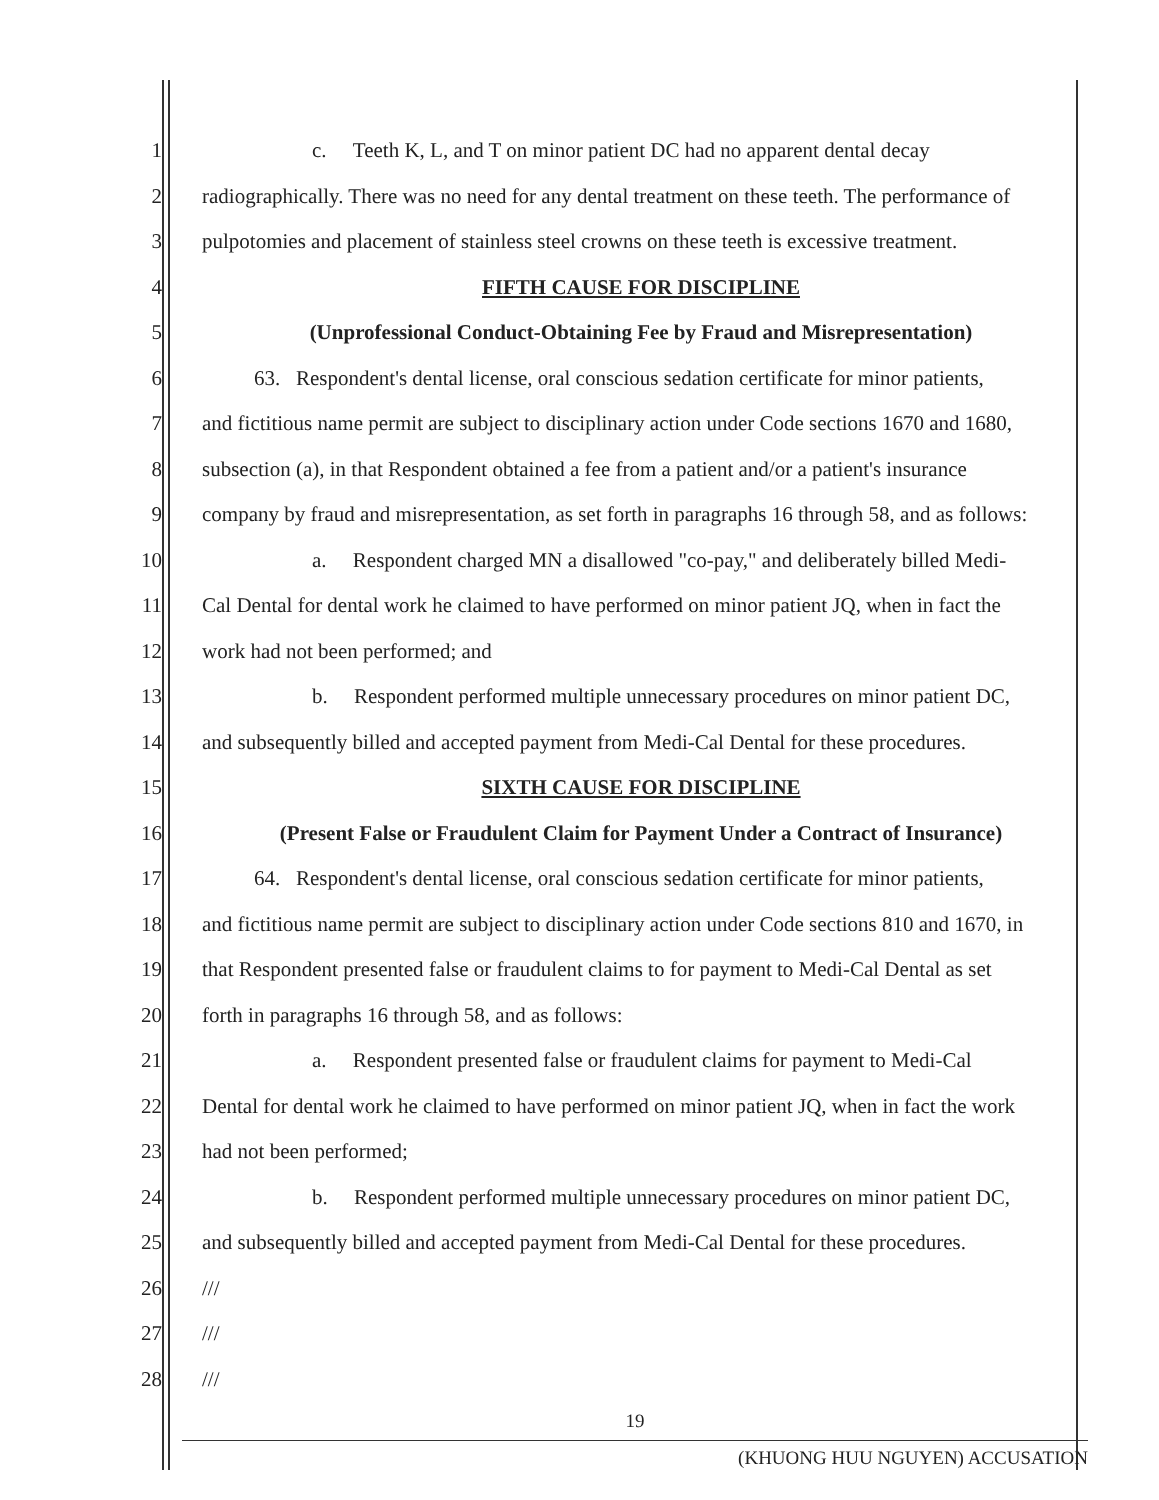1 c. Teeth K, L, and T on minor patient DC had no apparent dental decay
2 radiographically. There was no need for any dental treatment on these teeth. The performance of
3 pulpotomies and placement of stainless steel crowns on these teeth is excessive treatment.
4 FIFTH CAUSE FOR DISCIPLINE
5 (Unprofessional Conduct-Obtaining Fee by Fraud and Misrepresentation)
6 63. Respondent's dental license, oral conscious sedation certificate for minor patients,
7 and fictitious name permit are subject to disciplinary action under Code sections 1670 and 1680,
8 subsection (a), in that Respondent obtained a fee from a patient and/or a patient's insurance
9 company by fraud and misrepresentation, as set forth in paragraphs 16 through 58, and as follows:
10 a. Respondent charged MN a disallowed "co-pay," and deliberately billed Medi-
11 Cal Dental for dental work he claimed to have performed on minor patient JQ, when in fact the
12 work had not been performed; and
13 b. Respondent performed multiple unnecessary procedures on minor patient DC,
14 and subsequently billed and accepted payment from Medi-Cal Dental for these procedures.
15 SIXTH CAUSE FOR DISCIPLINE
16 (Present False or Fraudulent Claim for Payment Under a Contract of Insurance)
17 64. Respondent's dental license, oral conscious sedation certificate for minor patients,
18 and fictitious name permit are subject to disciplinary action under Code sections 810 and 1670, in
19 that Respondent presented false or fraudulent claims to for payment to Medi-Cal Dental as set
20 forth in paragraphs 16 through 58, and as follows:
21 a. Respondent presented false or fraudulent claims for payment to Medi-Cal
22 Dental for dental work he claimed to have performed on minor patient JQ, when in fact the work
23 had not been performed;
24 b. Respondent performed multiple unnecessary procedures on minor patient DC,
25 and subsequently billed and accepted payment from Medi-Cal Dental for these procedures.
26 ///
27 ///
28 ///
19
(KHUONG HUU NGUYEN) ACCUSATION